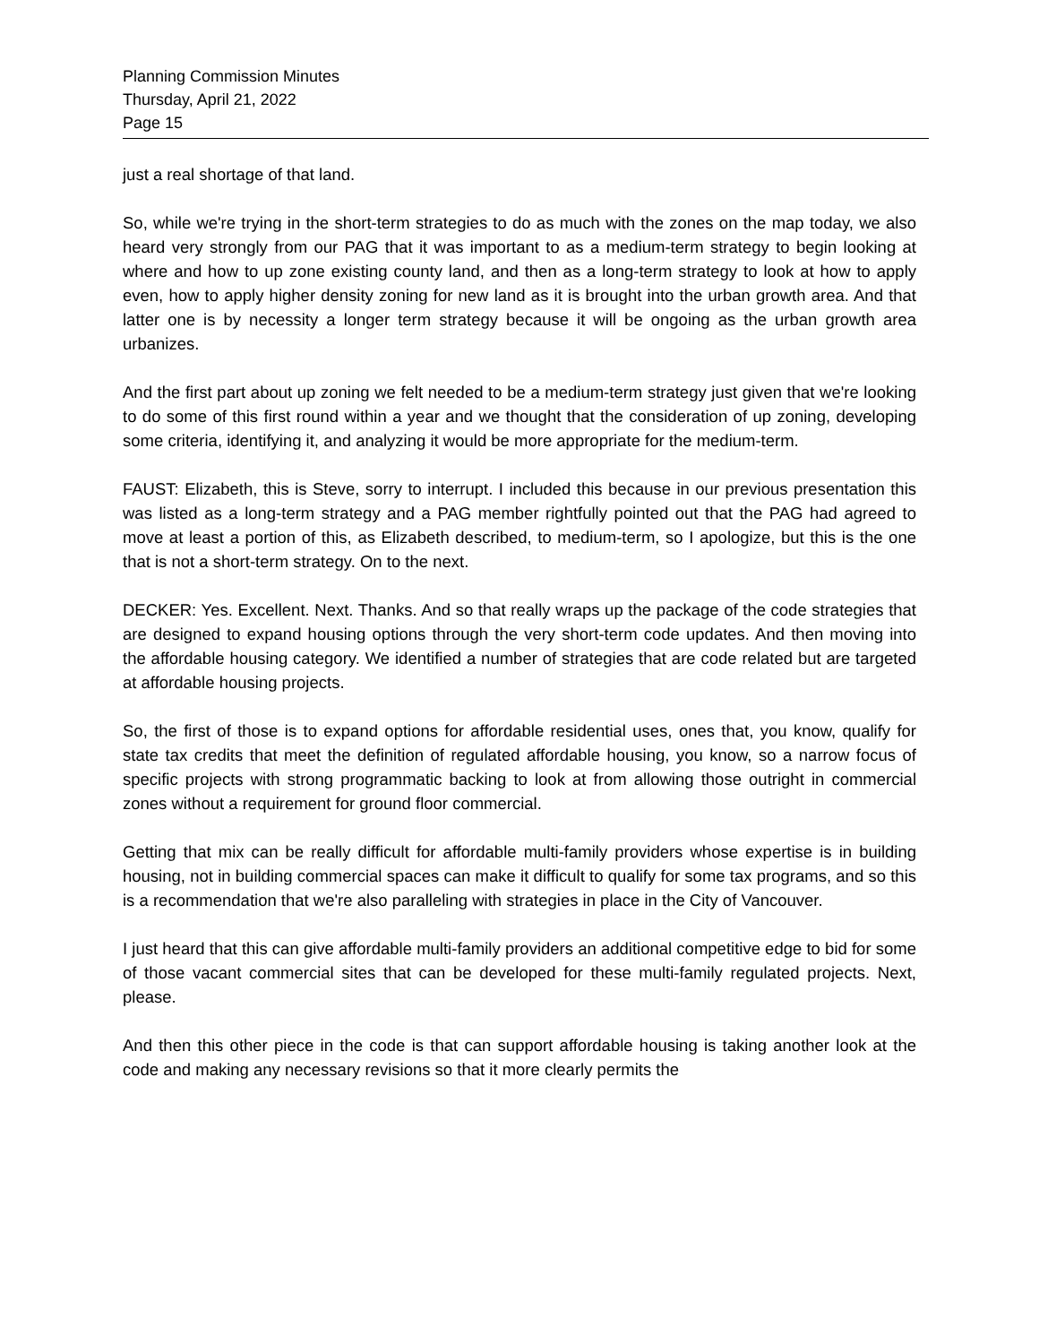Planning Commission Minutes
Thursday, April 21, 2022
Page 15
just a real shortage of that land.
So, while we're trying in the short-term strategies to do as much with the zones on the map today, we also heard very strongly from our PAG that it was important to as a medium-term strategy to begin looking at where and how to up zone existing county land, and then as a long-term strategy to look at how to apply even, how to apply higher density zoning for new land as it is brought into the urban growth area. And that latter one is by necessity a longer term strategy because it will be ongoing as the urban growth area urbanizes.
And the first part about up zoning we felt needed to be a medium-term strategy just given that we're looking to do some of this first round within a year and we thought that the consideration of up zoning, developing some criteria, identifying it, and analyzing it would be more appropriate for the medium-term.
FAUST: Elizabeth, this is Steve, sorry to interrupt. I included this because in our previous presentation this was listed as a long-term strategy and a PAG member rightfully pointed out that the PAG had agreed to move at least a portion of this, as Elizabeth described, to medium-term, so I apologize, but this is the one that is not a short-term strategy. On to the next.
DECKER: Yes. Excellent. Next. Thanks. And so that really wraps up the package of the code strategies that are designed to expand housing options through the very short-term code updates. And then moving into the affordable housing category. We identified a number of strategies that are code related but are targeted at affordable housing projects.
So, the first of those is to expand options for affordable residential uses, ones that, you know, qualify for state tax credits that meet the definition of regulated affordable housing, you know, so a narrow focus of specific projects with strong programmatic backing to look at from allowing those outright in commercial zones without a requirement for ground floor commercial.
Getting that mix can be really difficult for affordable multi-family providers whose expertise is in building housing, not in building commercial spaces can make it difficult to qualify for some tax programs, and so this is a recommendation that we're also paralleling with strategies in place in the City of Vancouver.
I just heard that this can give affordable multi-family providers an additional competitive edge to bid for some of those vacant commercial sites that can be developed for these multi-family regulated projects. Next, please.
And then this other piece in the code is that can support affordable housing is taking another look at the code and making any necessary revisions so that it more clearly permits the